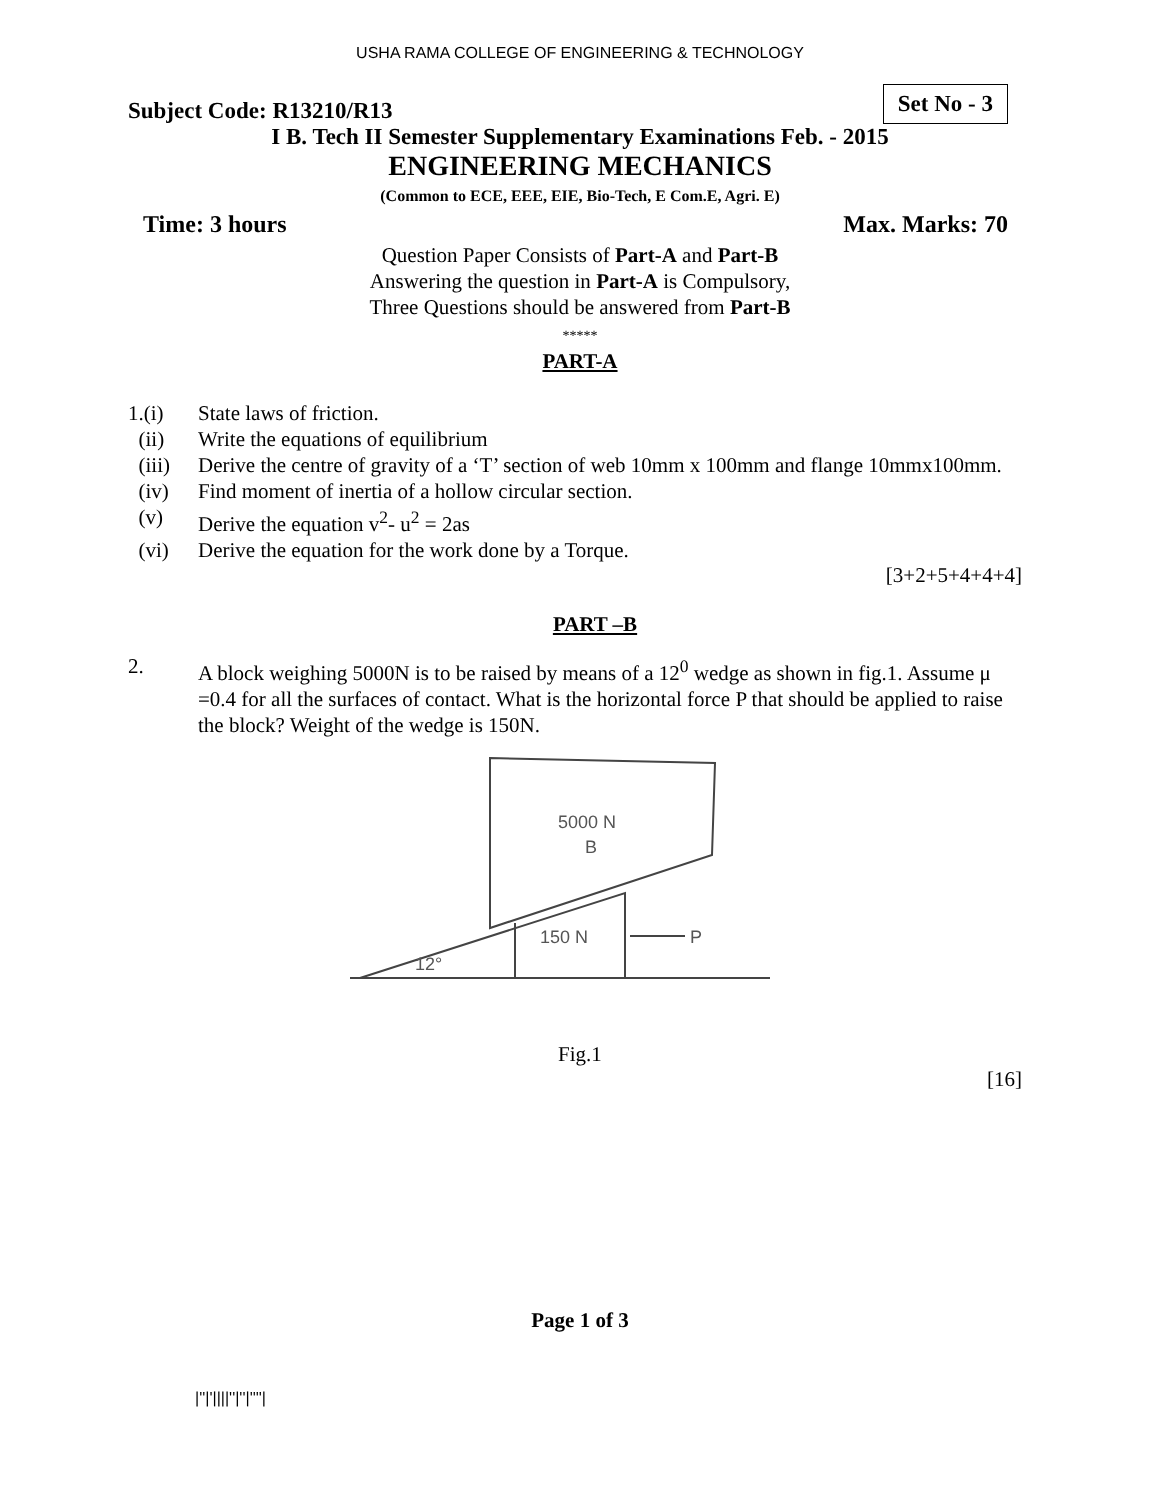USHA RAMA COLLEGE OF ENGINEERING & TECHNOLOGY
Subject Code: R13210/R13 Set No - 3
I B. Tech II Semester Supplementary Examinations Feb. - 2015
ENGINEERING MECHANICS
(Common to ECE, EEE, EIE, Bio-Tech, E Com.E, Agri. E)
Time: 3 hours Max. Marks: 70
Question Paper Consists of Part-A and Part-B
Answering the question in Part-A is Compulsory,
Three Questions should be answered from Part-B
*****
PART-A
1.(i) State laws of friction.
(ii) Write the equations of equilibrium
(iii) Derive the centre of gravity of a ‘T’ section of web 10mm x 100mm and flange 10mmx100mm.
(iv) Find moment of inertia of a hollow circular section.
(v) Derive the equation v<sup>2</sup>- u<sup>2</sup> = 2as
(vi) Derive the equation for the work done by a Torque.
[3+2+5+4+4+4]
PART –B
2. A block weighing 5000N is to be raised by means of a 12<sup>0</sup> wedge as shown in fig.1. Assume μ =0.4 for all the surfaces of contact. What is the horizontal force P that should be applied to raise the block? Weight of the wedge is 150N.
5000 N
B
150 N
P
12°
Fig.1
[16]
Page 1 of 3
|''|'||||''|''|''''|